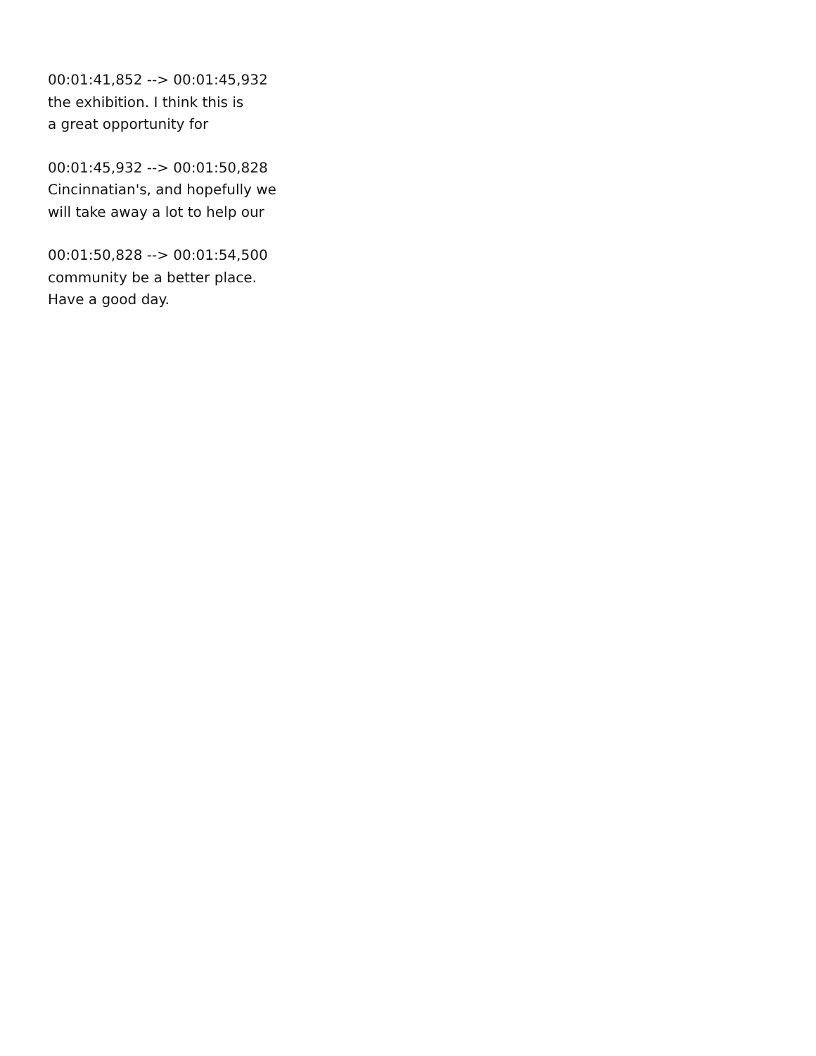00:01:41,852 --> 00:01:45,932
the exhibition. I think this is
a great opportunity for
00:01:45,932 --> 00:01:50,828
Cincinnatian's, and hopefully we
will take away a lot to help our
00:01:50,828 --> 00:01:54,500
community be a better place.
Have a good day.